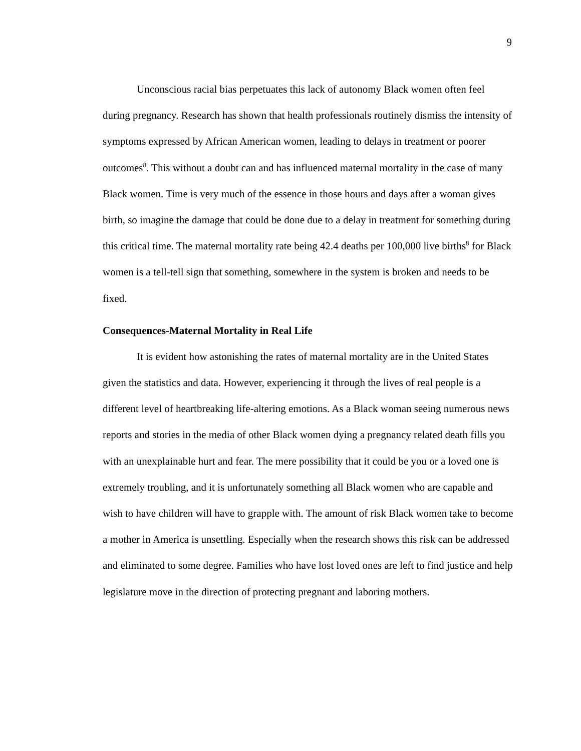9
Unconscious racial bias perpetuates this lack of autonomy Black women often feel during pregnancy. Research has shown that health professionals routinely dismiss the intensity of symptoms expressed by African American women, leading to delays in treatment or poorer outcomes<sup>8</sup>. This without a doubt can and has influenced maternal mortality in the case of many Black women. Time is very much of the essence in those hours and days after a woman gives birth, so imagine the damage that could be done due to a delay in treatment for something during this critical time. The maternal mortality rate being 42.4 deaths per 100,000 live births<sup>8</sup> for Black women is a tell-tell sign that something, somewhere in the system is broken and needs to be fixed.
Consequences-Maternal Mortality in Real Life
It is evident how astonishing the rates of maternal mortality are in the United States given the statistics and data. However, experiencing it through the lives of real people is a different level of heartbreaking life-altering emotions. As a Black woman seeing numerous news reports and stories in the media of other Black women dying a pregnancy related death fills you with an unexplainable hurt and fear. The mere possibility that it could be you or a loved one is extremely troubling, and it is unfortunately something all Black women who are capable and wish to have children will have to grapple with. The amount of risk Black women take to become a mother in America is unsettling. Especially when the research shows this risk can be addressed and eliminated to some degree. Families who have lost loved ones are left to find justice and help legislature move in the direction of protecting pregnant and laboring mothers.